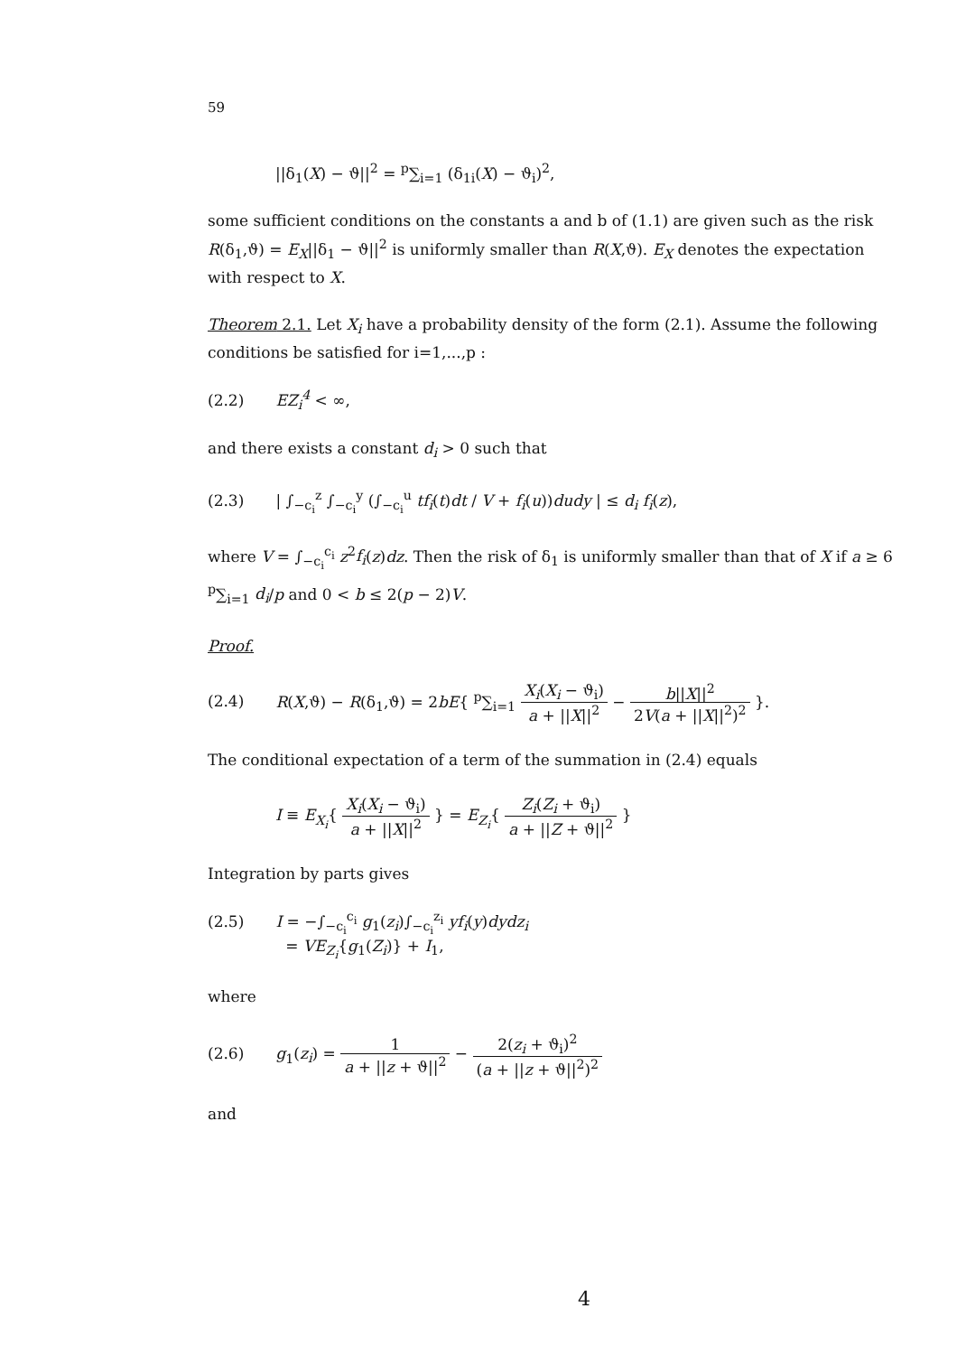59
||δ<sub>1</sub>(X) − ϑ||<sup>2</sup> = <sup>p</sup>∑<sub>i=1</sub> (δ<sub>1i</sub>(X) − ϑ<sub>i</sub>)<sup>2</sup>,
some sufficient conditions on the constants a and b of (1.1) are given such as the risk R(δ<sub>1</sub>,ϑ) = E<sub>X</sub>||δ<sub>1</sub> − ϑ||<sup>2</sup> is uniformly smaller than R(X,ϑ). E<sub>X</sub> denotes the expectation with respect to X.
Theorem 2.1. Let X<sub>i</sub> have a probability density of the form (2.1). Assume the following conditions be satisfied for i=1,...,p :
(2.2) EZ<sub>i</sub><sup>4</sup> < ∞,
and there exists a constant d<sub>i</sub> > 0 such that
(2.3) | ∫<sub>−c<sub>i</sub></sub><sup>z</sup> ∫<sub>−c<sub>i</sub></sub><sup>y</sup> (∫<sub>−c<sub>i</sub></sub><sup>u</sup> tf<sub>i</sub>(t)dt / V + f<sub>i</sub>(u))dudy | ≤ d<sub>i</sub> f<sub>i</sub>(z),
where V = ∫<sub>−c<sub>i</sub></sub><sup>c<sub>i</sub></sup> z<sup>2</sup>f<sub>i</sub>(z)dz. Then the risk of δ<sub>1</sub> is uniformly smaller than that of X if a ≥ 6 <sup>p</sup>∑<sub>i=1</sub> d<sub>i</sub>/p and 0 < b ≤ 2(p − 2)V.
Proof.
(2.4) R(X,ϑ) − R(δ<sub>1</sub>,ϑ) = 2bE{ <sup>p</sup>∑<sub>i=1</sub> X<sub>i</sub>(X<sub>i</sub> − ϑ<sub>i</sub>) a + ||X||<sup>2</sup> − b||X||<sup>2</sup> 2V(a + ||X||<sup>2</sup>)<sup>2</sup> }.
The conditional expectation of a term of the summation in (2.4) equals
I ≡ E<sub>X<sub>i</sub></sub>{ X<sub>i</sub>(X<sub>i</sub> − ϑ<sub>i</sub>) a + ||X||<sup>2</sup> } = E<sub>Z<sub>i</sub></sub>{ Z<sub>i</sub>(Z<sub>i</sub> + ϑ<sub>i</sub>) a + ||Z + ϑ||<sup>2</sup> }
Integration by parts gives
(2.5) I = −∫<sub>−c<sub>i</sub></sub><sup>c<sub>i</sub></sup> g<sub>1</sub>(z<sub>i</sub>)∫<sub>−c<sub>i</sub></sub><sup>z<sub>i</sub></sup> yf<sub>i</sub>(y)dydz<sub>i</sub>
= VE<sub>Z<sub>i</sub></sub>{g<sub>1</sub>(Z<sub>i</sub>)} + I<sub>1</sub>,
where
(2.6) g<sub>1</sub>(z<sub>i</sub>) = 1 a + ||z + ϑ||<sup>2</sup> − 2(z<sub>i</sub> + ϑ<sub>i</sub>)<sup>2</sup> (a + ||z + ϑ||<sup>2</sup>)<sup>2</sup>
and
4